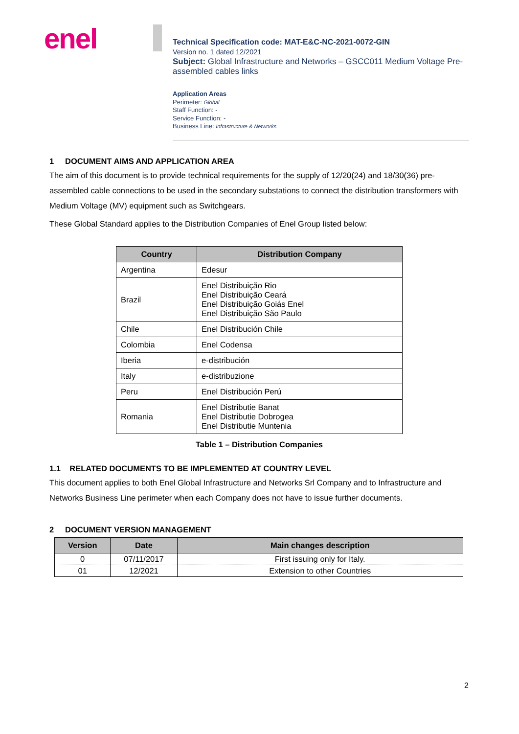enel
Technical Specification code: MAT-E&C-NC-2021-0072-GIN
Version no. 1 dated 12/2021
Subject: Global Infrastructure and Networks – GSCC011 Medium Voltage Pre-assembled cables links
Application Areas
Perimeter: Global
Staff Function: -
Service Function: -
Business Line: Infrastructure & Networks
1 DOCUMENT AIMS AND APPLICATION AREA
The aim of this document is to provide technical requirements for the supply of 12/20(24) and 18/30(36) pre-assembled cable connections to be used in the secondary substations to connect the distribution transformers with Medium Voltage (MV) equipment such as Switchgears.
These Global Standard applies to the Distribution Companies of Enel Group listed below:
| Country | Distribution Company |
| --- | --- |
| Argentina | Edesur |
| Brazil | Enel Distribuição Rio Enel Distribuição Ceará Enel Distribuição Goiás Enel Enel Distribuição São Paulo |
| Chile | Enel Distribución Chile |
| Colombia | Enel Codensa |
| Iberia | e-distribución |
| Italy | e-distribuzione |
| Peru | Enel Distribución Perú |
| Romania | Enel Distributie Banat Enel Distributie Dobrogea Enel Distributie Muntenia |
Table 1 – Distribution Companies
1.1 RELATED DOCUMENTS TO BE IMPLEMENTED AT COUNTRY LEVEL
This document applies to both Enel Global Infrastructure and Networks Srl Company and to Infrastructure and Networks Business Line perimeter when each Company does not have to issue further documents.
2 DOCUMENT VERSION MANAGEMENT
| Version | Date | Main changes description |
| --- | --- | --- |
| 0 | 07/11/2017 | First issuing only for Italy. |
| 01 | 12/2021 | Extension to other Countries |
2